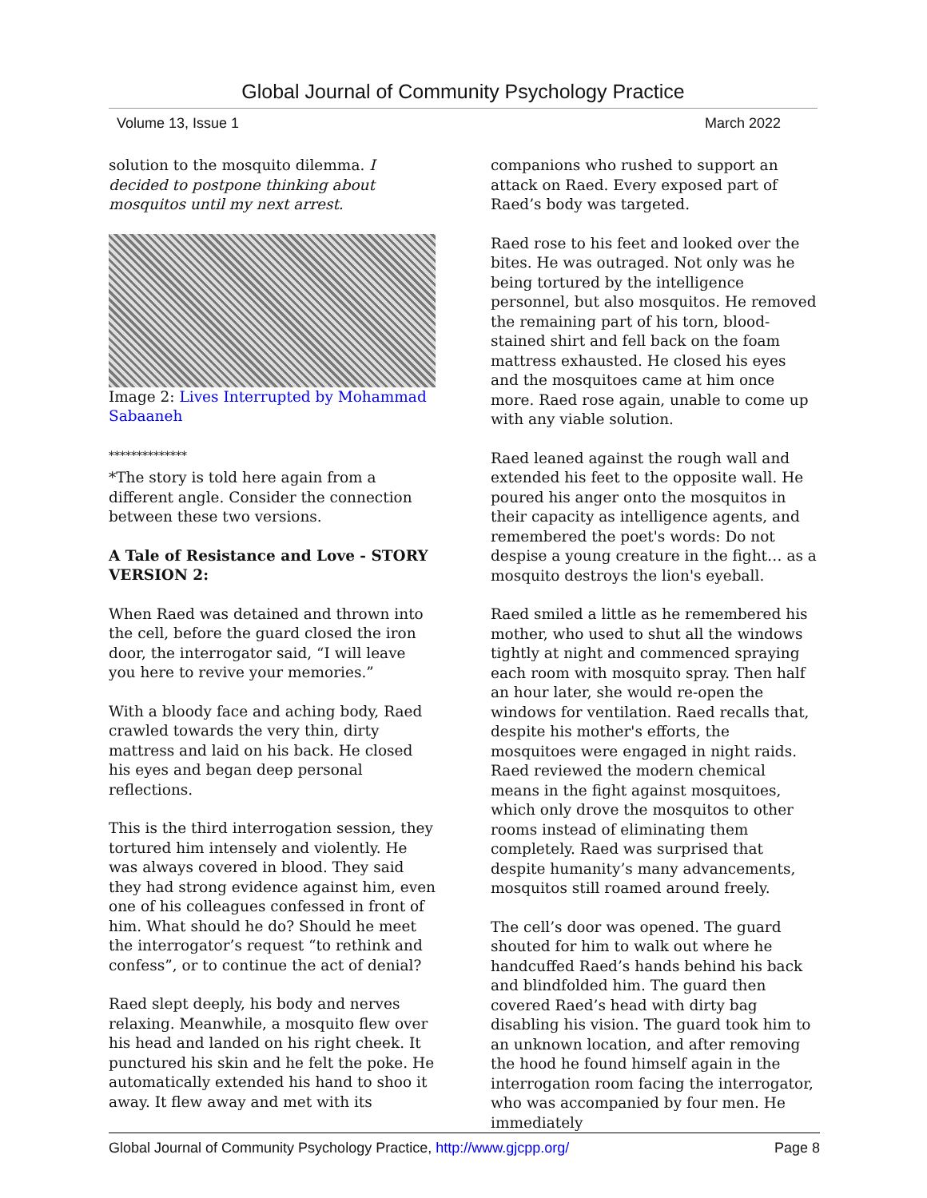Global Journal of Community Psychology Practice
Volume 13, Issue 1 March 2022
solution to the mosquito dilemma. I decided to postpone thinking about mosquitos until my next arrest.
Image 2: Lives Interrupted by Mohammad Sabaaneh
**************
*The story is told here again from a different angle. Consider the connection between these two versions.
A Tale of Resistance and Love - STORY VERSION 2:
When Raed was detained and thrown into the cell, before the guard closed the iron door, the interrogator said, “I will leave you here to revive your memories.”
With a bloody face and aching body, Raed crawled towards the very thin, dirty mattress and laid on his back. He closed his eyes and began deep personal reflections.
This is the third interrogation session, they tortured him intensely and violently. He was always covered in blood. They said they had strong evidence against him, even one of his colleagues confessed in front of him. What should he do? Should he meet the interrogator’s request “to rethink and confess”, or to continue the act of denial?
Raed slept deeply, his body and nerves relaxing. Meanwhile, a mosquito flew over his head and landed on his right cheek. It punctured his skin and he felt the poke. He automatically extended his hand to shoo it away. It flew away and met with its
companions who rushed to support an attack on Raed. Every exposed part of Raed’s body was targeted.
Raed rose to his feet and looked over the bites. He was outraged. Not only was he being tortured by the intelligence personnel, but also mosquitos. He removed the remaining part of his torn, blood-stained shirt and fell back on the foam mattress exhausted. He closed his eyes and the mosquitoes came at him once more. Raed rose again, unable to come up with any viable solution.
Raed leaned against the rough wall and extended his feet to the opposite wall. He poured his anger onto the mosquitos in their capacity as intelligence agents, and remembered the poet's words: Do not despise a young creature in the fight… as a mosquito destroys the lion's eyeball.
Raed smiled a little as he remembered his mother, who used to shut all the windows tightly at night and commenced spraying each room with mosquito spray. Then half an hour later, she would re-open the windows for ventilation. Raed recalls that, despite his mother's efforts, the mosquitoes were engaged in night raids. Raed reviewed the modern chemical means in the fight against mosquitoes, which only drove the mosquitos to other rooms instead of eliminating them completely. Raed was surprised that despite humanity’s many advancements, mosquitos still roamed around freely.
The cell’s door was opened. The guard shouted for him to walk out where he handcuffed Raed’s hands behind his back and blindfolded him. The guard then covered Raed’s head with dirty bag disabling his vision. The guard took him to an unknown location, and after removing the hood he found himself again in the interrogation room facing the interrogator, who was accompanied by four men. He immediately
Global Journal of Community Psychology Practice, http://www.gjcpp.org/ Page 8